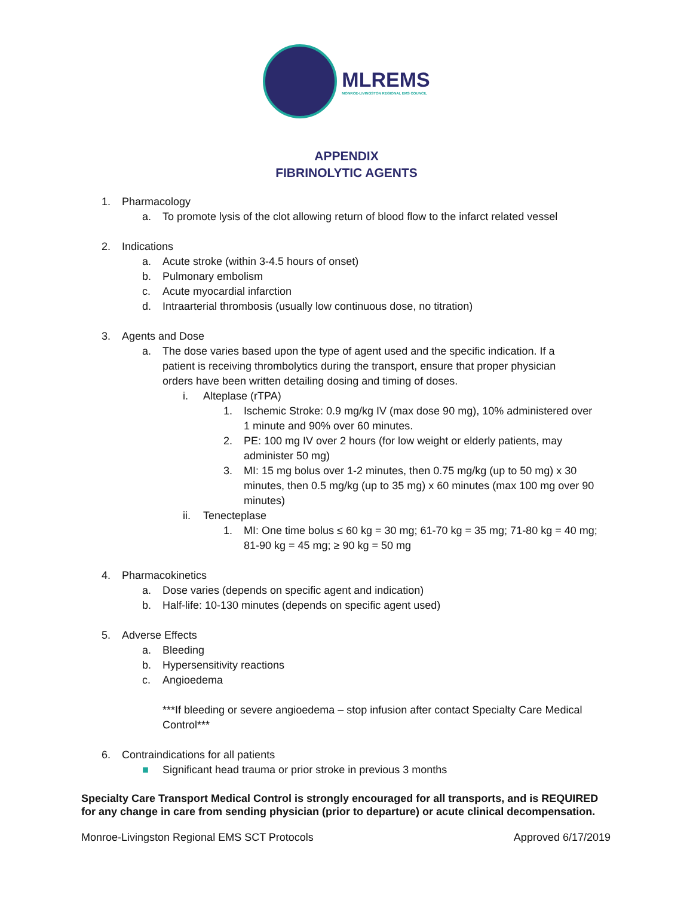MLREMS
MONROE-LIVINGSTON REGIONAL EMS COUNCIL
APPENDIX
FIBRINOLYTIC AGENTS
1. Pharmacology
a. To promote lysis of the clot allowing return of blood flow to the infarct related vessel
2. Indications
a. Acute stroke (within 3-4.5 hours of onset)
b. Pulmonary embolism
c. Acute myocardial infarction
d. Intraarterial thrombosis (usually low continuous dose, no titration)
3. Agents and Dose
a. The dose varies based upon the type of agent used and the specific indication. If a patient is receiving thrombolytics during the transport, ensure that proper physician orders have been written detailing dosing and timing of doses.
i. Alteplase (rTPA)
1. Ischemic Stroke: 0.9 mg/kg IV (max dose 90 mg), 10% administered over 1 minute and 90% over 60 minutes.
2. PE: 100 mg IV over 2 hours (for low weight or elderly patients, may administer 50 mg)
3. MI: 15 mg bolus over 1-2 minutes, then 0.75 mg/kg (up to 50 mg) x 30 minutes, then 0.5 mg/kg (up to 35 mg) x 60 minutes (max 100 mg over 90 minutes)
ii. Tenecteplase
1. MI: One time bolus ≤ 60 kg = 30 mg; 61-70 kg = 35 mg; 71-80 kg = 40 mg; 81-90 kg = 45 mg; ≥ 90 kg = 50 mg
4. Pharmacokinetics
a. Dose varies (depends on specific agent and indication)
b. Half-life: 10-130 minutes (depends on specific agent used)
5. Adverse Effects
a. Bleeding
b. Hypersensitivity reactions
c. Angioedema
***If bleeding or severe angioedema – stop infusion after contact Specialty Care Medical Control***
6. Contraindications for all patients
■ Significant head trauma or prior stroke in previous 3 months
Specialty Care Transport Medical Control is strongly encouraged for all transports, and is REQUIRED for any change in care from sending physician (prior to departure) or acute clinical decompensation.
Monroe-Livingston Regional EMS SCT Protocols Approved 6/17/2019